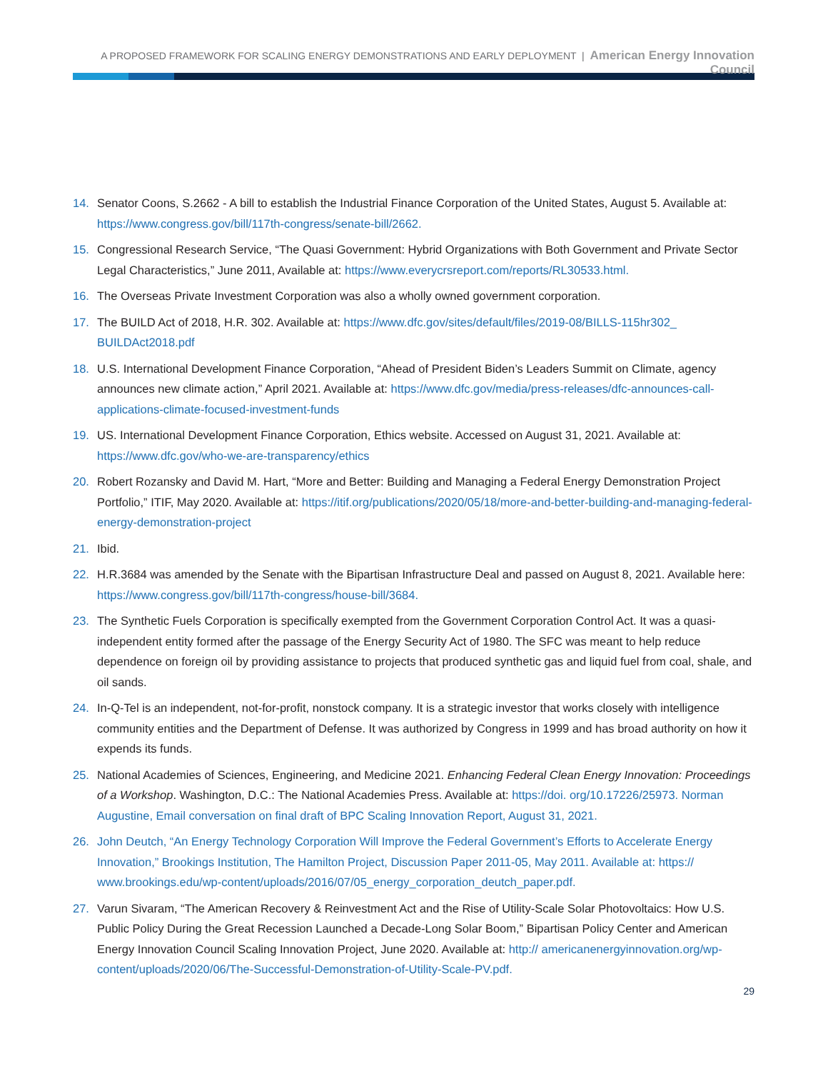A PROPOSED FRAMEWORK FOR SCALING ENERGY DEMONSTRATIONS AND EARLY DEPLOYMENT | American Energy Innovation Council
14. Senator Coons, S.2662 - A bill to establish the Industrial Finance Corporation of the United States, August 5. Available at: https://www.congress.gov/bill/117th-congress/senate-bill/2662.
15. Congressional Research Service, “The Quasi Government: Hybrid Organizations with Both Government and Private Sector Legal Characteristics,” June 2011, Available at: https://www.everycrsreport.com/reports/RL30533.html.
16. The Overseas Private Investment Corporation was also a wholly owned government corporation.
17. The BUILD Act of 2018, H.R. 302. Available at: https://www.dfc.gov/sites/default/files/2019-08/BILLS-115hr302_ BUILDAct2018.pdf
18. U.S. International Development Finance Corporation, “Ahead of President Biden’s Leaders Summit on Climate, agency announces new climate action,” April 2021. Available at: https://www.dfc.gov/media/press-releases/dfc-announces-call-applications-climate-focused-investment-funds
19. US. International Development Finance Corporation, Ethics website. Accessed on August 31, 2021. Available at: https://www.dfc.gov/who-we-are-transparency/ethics
20. Robert Rozansky and David M. Hart, “More and Better: Building and Managing a Federal Energy Demonstration Project Portfolio,” ITIF, May 2020. Available at: https://itif.org/publications/2020/05/18/more-and-better-building-and-managing-federal-energy-demonstration-project
21. Ibid.
22. H.R.3684 was amended by the Senate with the Bipartisan Infrastructure Deal and passed on August 8, 2021. Available here: https://www.congress.gov/bill/117th-congress/house-bill/3684.
23. The Synthetic Fuels Corporation is specifically exempted from the Government Corporation Control Act. It was a quasi-independent entity formed after the passage of the Energy Security Act of 1980. The SFC was meant to help reduce dependence on foreign oil by providing assistance to projects that produced synthetic gas and liquid fuel from coal, shale, and oil sands.
24. In-Q-Tel is an independent, not-for-profit, nonstock company. It is a strategic investor that works closely with intelligence community entities and the Department of Defense. It was authorized by Congress in 1999 and has broad authority on how it expends its funds.
25. National Academies of Sciences, Engineering, and Medicine 2021. Enhancing Federal Clean Energy Innovation: Proceedings of a Workshop. Washington, D.C.: The National Academies Press. Available at: https://doi. org/10.17226/25973. Norman Augustine, Email conversation on final draft of BPC Scaling Innovation Report, August 31, 2021.
26. John Deutch, “An Energy Technology Corporation Will Improve the Federal Government’s Efforts to Accelerate Energy Innovation,” Brookings Institution, The Hamilton Project, Discussion Paper 2011-05, May 2011. Available at: https:// www.brookings.edu/wp-content/uploads/2016/07/05_energy_corporation_deutch_paper.pdf.
27. Varun Sivaram, “The American Recovery & Reinvestment Act and the Rise of Utility-Scale Solar Photovoltaics: How U.S. Public Policy During the Great Recession Launched a Decade-Long Solar Boom,” Bipartisan Policy Center and American Energy Innovation Council Scaling Innovation Project, June 2020. Available at: http:// americanenergyinnovation.org/wp-content/uploads/2020/06/The-Successful-Demonstration-of-Utility-Scale-PV.pdf.
29